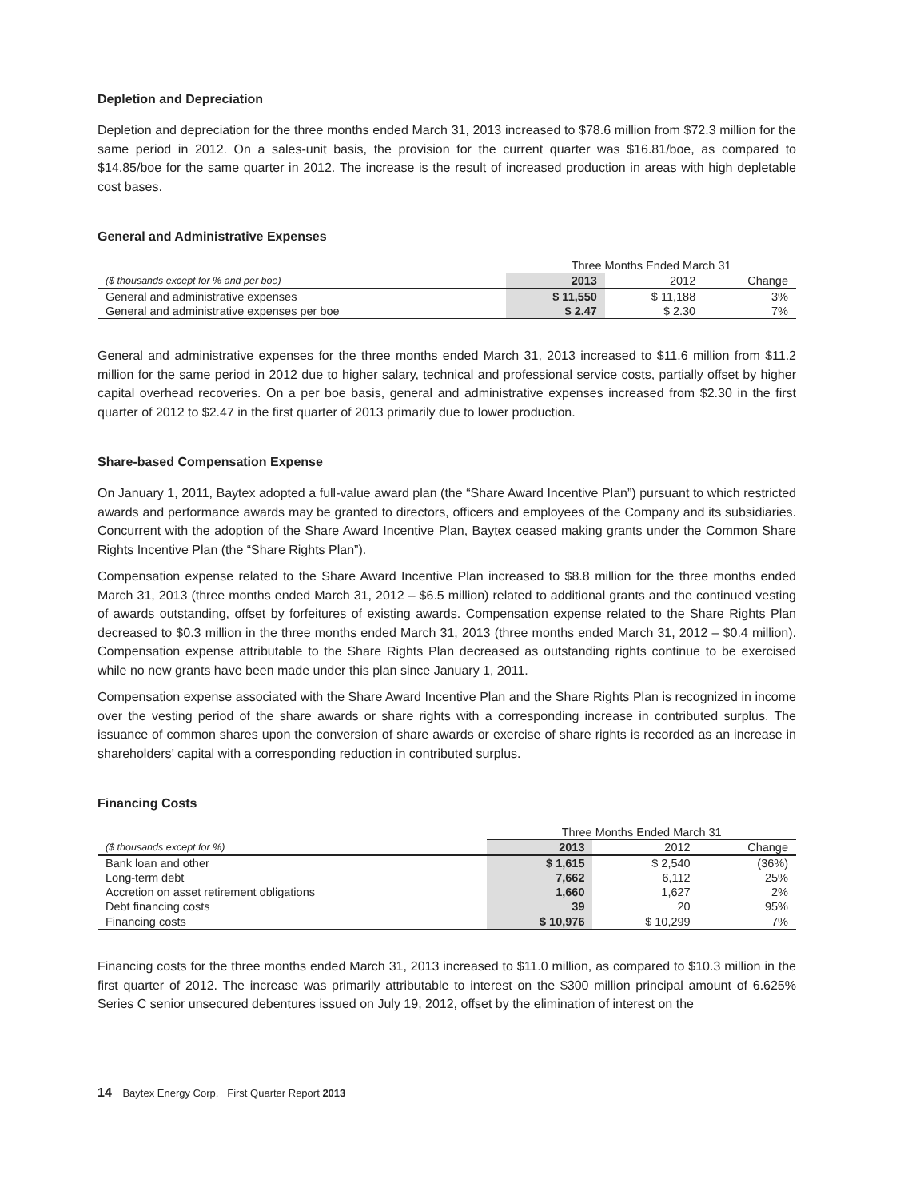Depletion and Depreciation
Depletion and depreciation for the three months ended March 31, 2013 increased to $78.6 million from $72.3 million for the same period in 2012. On a sales-unit basis, the provision for the current quarter was $16.81/boe, as compared to $14.85/boe for the same quarter in 2012. The increase is the result of increased production in areas with high depletable cost bases.
General and Administrative Expenses
| | Three Months Ended March 31 | | |
| --- | --- | --- | --- |
| ($ thousands except for % and per boe) | 2013 | 2012 | Change |
| General and administrative expenses | $ 11,550 | $ 11,188 | 3% |
| General and administrative expenses per boe | $ 2.47 | $ 2.30 | 7% |
General and administrative expenses for the three months ended March 31, 2013 increased to $11.6 million from $11.2 million for the same period in 2012 due to higher salary, technical and professional service costs, partially offset by higher capital overhead recoveries. On a per boe basis, general and administrative expenses increased from $2.30 in the first quarter of 2012 to $2.47 in the first quarter of 2013 primarily due to lower production.
Share-based Compensation Expense
On January 1, 2011, Baytex adopted a full-value award plan (the “Share Award Incentive Plan”) pursuant to which restricted awards and performance awards may be granted to directors, officers and employees of the Company and its subsidiaries. Concurrent with the adoption of the Share Award Incentive Plan, Baytex ceased making grants under the Common Share Rights Incentive Plan (the “Share Rights Plan”).
Compensation expense related to the Share Award Incentive Plan increased to $8.8 million for the three months ended March 31, 2013 (three months ended March 31, 2012 – $6.5 million) related to additional grants and the continued vesting of awards outstanding, offset by forfeitures of existing awards. Compensation expense related to the Share Rights Plan decreased to $0.3 million in the three months ended March 31, 2013 (three months ended March 31, 2012 – $0.4 million). Compensation expense attributable to the Share Rights Plan decreased as outstanding rights continue to be exercised while no new grants have been made under this plan since January 1, 2011.
Compensation expense associated with the Share Award Incentive Plan and the Share Rights Plan is recognized in income over the vesting period of the share awards or share rights with a corresponding increase in contributed surplus. The issuance of common shares upon the conversion of share awards or exercise of share rights is recorded as an increase in shareholders’ capital with a corresponding reduction in contributed surplus.
Financing Costs
| | Three Months Ended March 31 | | |
| --- | --- | --- | --- |
| ($ thousands except for %) | 2013 | 2012 | Change |
| Bank loan and other | $ 1,615 | $ 2,540 | (36%) |
| Long-term debt | 7,662 | 6,112 | 25% |
| Accretion on asset retirement obligations | 1,660 | 1,627 | 2% |
| Debt financing costs | 39 | 20 | 95% |
| Financing costs | $ 10,976 | $ 10,299 | 7% |
Financing costs for the three months ended March 31, 2013 increased to $11.0 million, as compared to $10.3 million in the first quarter of 2012. The increase was primarily attributable to interest on the $300 million principal amount of 6.625% Series C senior unsecured debentures issued on July 19, 2012, offset by the elimination of interest on the
14 Baytex Energy Corp. First Quarter Report 2013